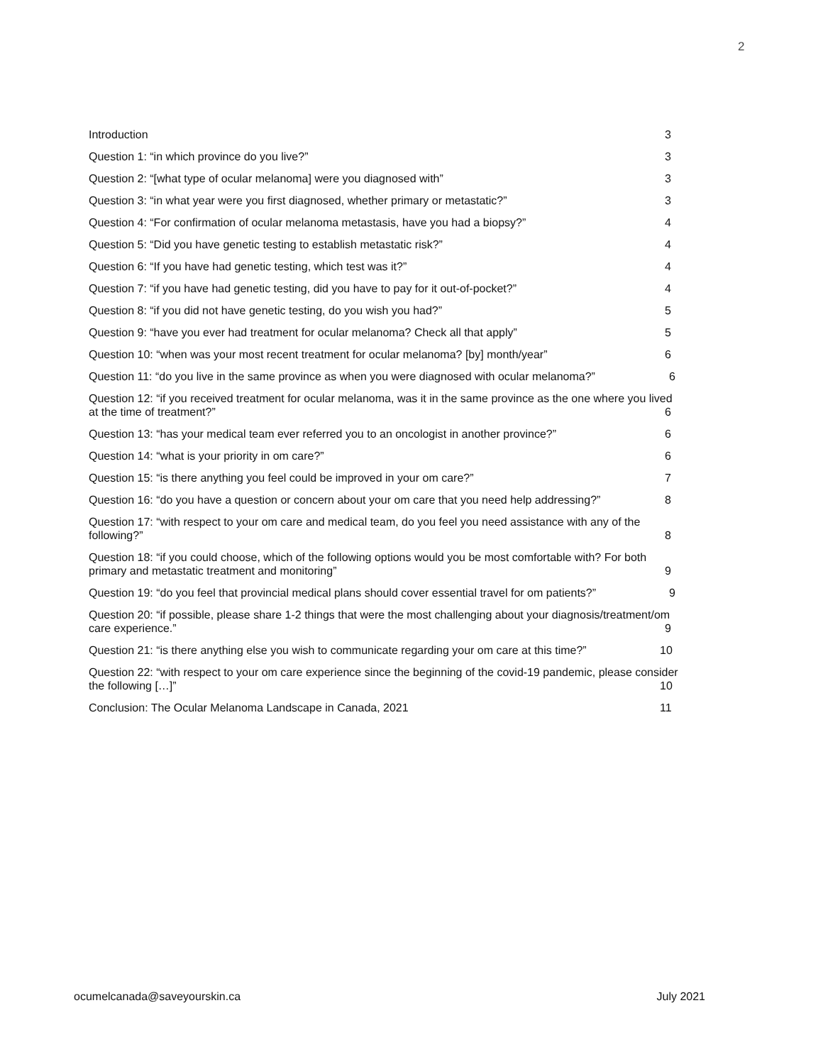2
Introduction
3
Question 1: “in which province do you live?”
3
Question 2: “[what type of ocular melanoma] were you diagnosed with”
3
Question 3: “in what year were you first diagnosed, whether primary or metastatic?”
3
Question 4: “For confirmation of ocular melanoma metastasis, have you had a biopsy?”
4
Question 5: “Did you have genetic testing to establish metastatic risk?”
4
Question 6: “If you have had genetic testing, which test was it?”
4
Question 7: “if you have had genetic testing, did you have to pay for it out-of-pocket?”
4
Question 8: “if you did not have genetic testing, do you wish you had?”
5
Question 9: “have you ever had treatment for ocular melanoma? Check all that apply”
5
Question 10: “when was your most recent treatment for ocular melanoma? [by] month/year”
6
Question 11: “do you live in the same province as when you were diagnosed with ocular melanoma?”
6
Question 12: “if you received treatment for ocular melanoma, was it in the same province as the one where you lived
at the time of treatment?”
6
Question 13: “has your medical team ever referred you to an oncologist in another province?”
6
Question 14: “what is your priority in om care?”
6
Question 15: “is there anything you feel could be improved in your om care?”
7
Question 16: “do you have a question or concern about your om care that you need help addressing?”
8
Question 17: “with respect to your om care and medical team, do you feel you need assistance with any of the
following?”
8
Question 18: “if you could choose, which of the following options would you be most comfortable with? For both
primary and metastatic treatment and monitoring”
9
Question 19: “do you feel that provincial medical plans should cover essential travel for om patients?”
9
Question 20: “if possible, please share 1-2 things that were the most challenging about your diagnosis/treatment/om
care experience.”
9
Question 21: “is there anything else you wish to communicate regarding your om care at this time?”
10
Question 22: “with respect to your om care experience since the beginning of the covid-19 pandemic, please consider
the following […]”
10
Conclusion: The Ocular Melanoma Landscape in Canada, 2021
11
ocumelcanada@saveyourskin.ca July 2021